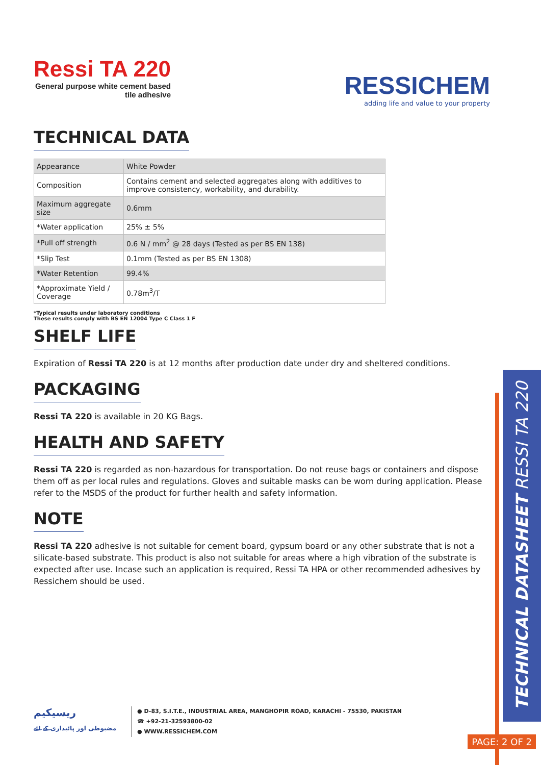Ressi TA 220
General purpose white cement based
tile adhesive
RESSICHEM
adding life and value to your property
TECHNICAL DATA
| Appearance | White Powder |
| Composition | Contains cement and selected aggregates along with additives to improve consistency, workability, and durability. |
| Maximum aggregate size | 0.6mm |
| *Water application | 25% ± 5% |
| *Pull off strength | 0.6 N / mm<sup>2</sup> @ 28 days (Tested as per BS EN 138) |
| *Slip Test | 0.1mm (Tested as per BS EN 1308) |
| *Water Retention | 99.4% |
| *Approximate Yield / Coverage | 0.78m<sup>3</sup>/T |
*Typical results under laboratory conditions
These results comply with BS EN 12004 Type C Class 1 F
SHELF LIFE
Expiration of Ressi TA 220 is at 12 months after production date under dry and sheltered conditions.
PACKAGING
Ressi TA 220 is available in 20 KG Bags.
HEALTH AND SAFETY
Ressi TA 220 is regarded as non-hazardous for transportation. Do not reuse bags or containers and dispose them off as per local rules and regulations. Gloves and suitable masks can be worn during application. Please refer to the MSDS of the product for further health and safety information.
NOTE
Ressi TA 220 adhesive is not suitable for cement board, gypsum board or any other substrate that is not a silicate-based substrate. This product is also not suitable for areas where a high vibration of the substrate is expected after use. Incase such an application is required, Ressi TA HPA or other recommended adhesives by Ressichem should be used.
TECHNICAL DATASHEET RESSI TA 220
PAGE: 2 OF 2
ریسیکیم
مضبوطی اور پائیداری کے لئے
● D-83, S.I.T.E., INDUSTRIAL AREA, MANGHOPIR ROAD, KARACHI - 75530, PAKISTAN
☎ +92-21-32593800-02
● WWW.RESSICHEM.COM